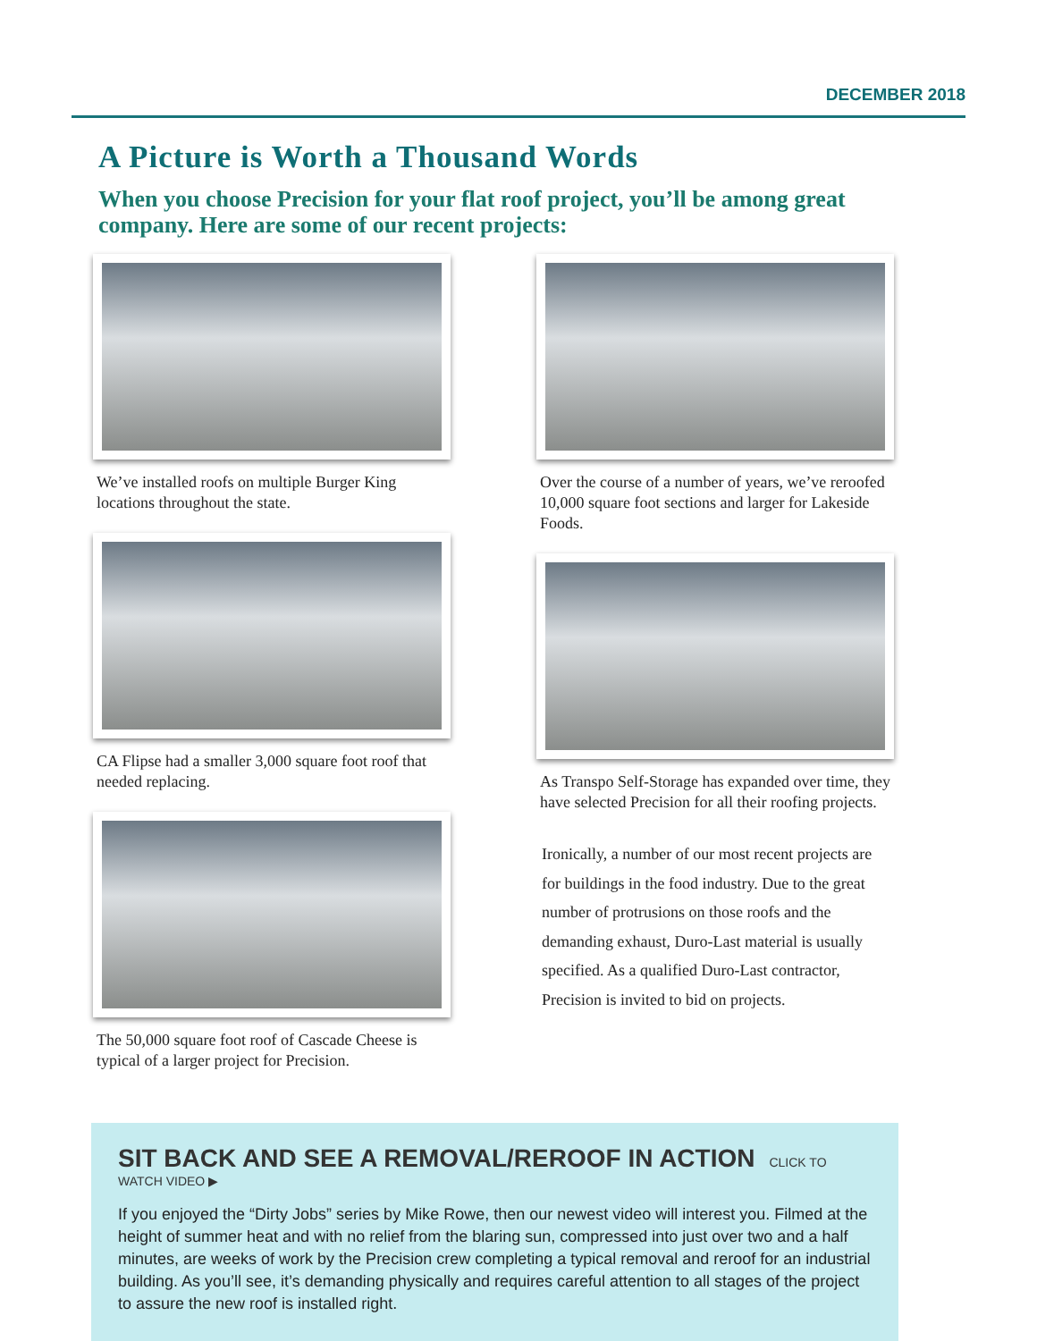DECEMBER 2018
A Picture is Worth a Thousand Words
When you choose Precision for your flat roof project, you’ll be among great company. Here are some of our recent projects:
We’ve installed roofs on multiple Burger King locations throughout the state.
CA Flipse had a smaller 3,000 square foot roof that needed replacing.
The 50,000 square foot roof of Cascade Cheese is typical of a larger project for Precision.
Over the course of a number of years, we’ve reroofed 10,000 square foot sections and larger for Lakeside Foods.
As Transpo Self-Storage has expanded over time, they have selected Precision for all their roofing projects.
Ironically, a number of our most recent projects are for buildings in the food industry. Due to the great number of protrusions on those roofs and the demanding exhaust, Duro-Last material is usually specified. As a qualified Duro-Last contractor, Precision is invited to bid on projects.
SIT BACK AND SEE A REMOVAL/REROOF IN ACTION
CLICK TO WATCH VIDEO ▶
If you enjoyed the “Dirty Jobs” series by Mike Rowe, then our newest video will interest you. Filmed at the height of summer heat and with no relief from the blaring sun, compressed into just over two and a half minutes, are weeks of work by the Precision crew completing a typical removal and reroof for an industrial building. As you’ll see, it’s demanding physically and requires careful attention to all stages of the project to assure the new roof is installed right.